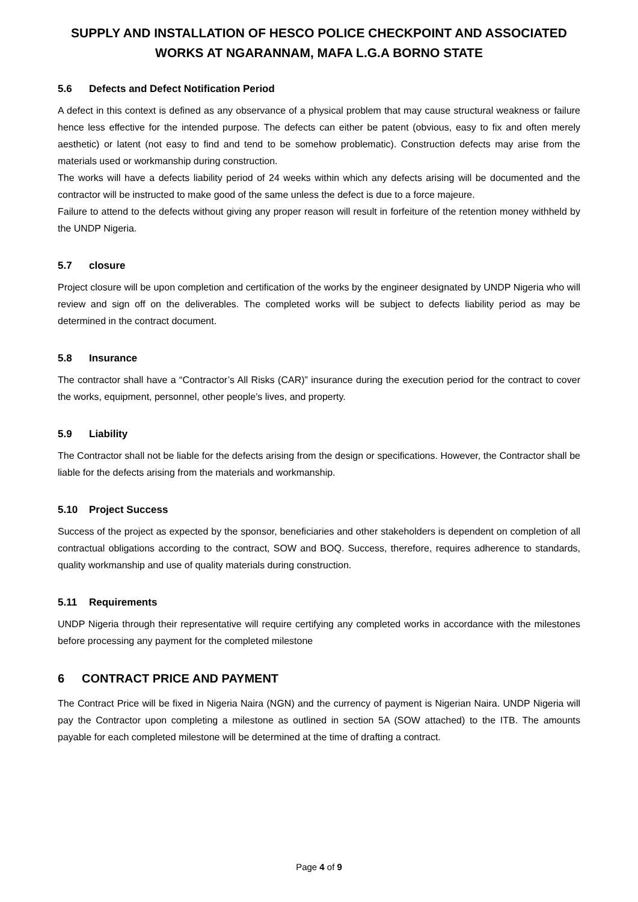SUPPLY AND INSTALLATION OF HESCO POLICE CHECKPOINT AND ASSOCIATED WORKS AT NGARANNAM, MAFA L.G.A BORNO STATE
5.6 Defects and Defect Notification Period
A defect in this context is defined as any observance of a physical problem that may cause structural weakness or failure hence less effective for the intended purpose. The defects can either be patent (obvious, easy to fix and often merely aesthetic) or latent (not easy to find and tend to be somehow problematic). Construction defects may arise from the materials used or workmanship during construction.
The works will have a defects liability period of 24 weeks within which any defects arising will be documented and the contractor will be instructed to make good of the same unless the defect is due to a force majeure.
Failure to attend to the defects without giving any proper reason will result in forfeiture of the retention money withheld by the UNDP Nigeria.
5.7 closure
Project closure will be upon completion and certification of the works by the engineer designated by UNDP Nigeria who will review and sign off on the deliverables. The completed works will be subject to defects liability period as may be determined in the contract document.
5.8 Insurance
The contractor shall have a “Contractor’s All Risks (CAR)” insurance during the execution period for the contract to cover the works, equipment, personnel, other people’s lives, and property.
5.9 Liability
The Contractor shall not be liable for the defects arising from the design or specifications. However, the Contractor shall be liable for the defects arising from the materials and workmanship.
5.10 Project Success
Success of the project as expected by the sponsor, beneficiaries and other stakeholders is dependent on completion of all contractual obligations according to the contract, SOW and BOQ. Success, therefore, requires adherence to standards, quality workmanship and use of quality materials during construction.
5.11 Requirements
UNDP Nigeria through their representative will require certifying any completed works in accordance with the milestones before processing any payment for the completed milestone
6 CONTRACT PRICE AND PAYMENT
The Contract Price will be fixed in Nigeria Naira (NGN) and the currency of payment is Nigerian Naira. UNDP Nigeria will pay the Contractor upon completing a milestone as outlined in section 5A (SOW attached) to the ITB. The amounts payable for each completed milestone will be determined at the time of drafting a contract.
Page 4 of 9